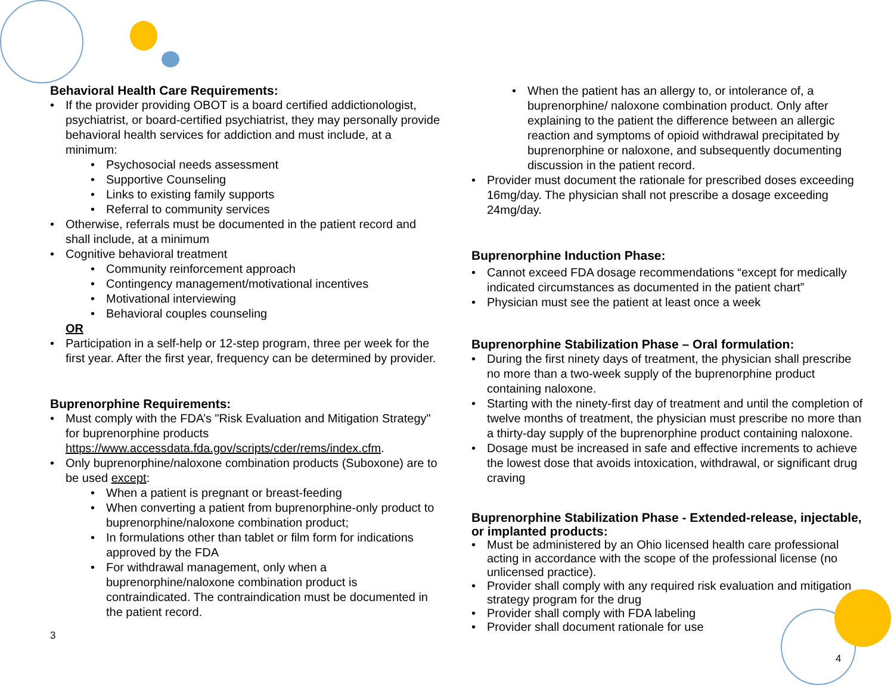Behavioral Health Care Requirements:
If the provider providing OBOT is a board certified addictionologist, psychiatrist, or board-certified psychiatrist, they may personally provide behavioral health services for addiction and must include, at a minimum:
Psychosocial needs assessment
Supportive Counseling
Links to existing family supports
Referral to community services
Otherwise, referrals must be documented in the patient record and shall include, at a minimum
Cognitive behavioral treatment
Community reinforcement approach
Contingency management/motivational incentives
Motivational interviewing
Behavioral couples counseling
OR
Participation in a self-help or 12-step program, three per week for the first year. After the first year, frequency can be determined by provider.
Buprenorphine Requirements:
Must comply with the FDA’s "Risk Evaluation and Mitigation Strategy" for buprenorphine products https://www.accessdata.fda.gov/scripts/cder/rems/index.cfm.
Only buprenorphine/naloxone combination products (Suboxone) are to be used except:
When a patient is pregnant or breast-feeding
When converting a patient from buprenorphine-only product to buprenorphine/naloxone combination product;
In formulations other than tablet or film form for indications approved by the FDA
For withdrawal management, only when a buprenorphine/naloxone combination product is contraindicated. The contraindication must be documented in the patient record.
3
When the patient has an allergy to, or intolerance of, a buprenorphine/ naloxone combination product. Only after explaining to the patient the difference between an allergic reaction and symptoms of opioid withdrawal precipitated by buprenorphine or naloxone, and subsequently documenting discussion in the patient record.
Provider must document the rationale for prescribed doses exceeding 16mg/day. The physician shall not prescribe a dosage exceeding 24mg/day.
Buprenorphine Induction Phase:
Cannot exceed FDA dosage recommendations “except for medically indicated circumstances as documented in the patient chart”
Physician must see the patient at least once a week
Buprenorphine Stabilization Phase – Oral formulation:
During the first ninety days of treatment, the physician shall prescribe no more than a two-week supply of the buprenorphine product containing naloxone.
Starting with the ninety-first day of treatment and until the completion of twelve months of treatment, the physician must prescribe no more than a thirty-day supply of the buprenorphine product containing naloxone.
Dosage must be increased in safe and effective increments to achieve the lowest dose that avoids intoxication, withdrawal, or significant drug craving
Buprenorphine Stabilization Phase - Extended-release, injectable, or implanted products:
Must be administered by an Ohio licensed health care professional acting in accordance with the scope of the professional license (no unlicensed practice).
Provider shall comply with any required risk evaluation and mitigation strategy program for the drug
Provider shall comply with FDA labeling
Provider shall document rationale for use
4